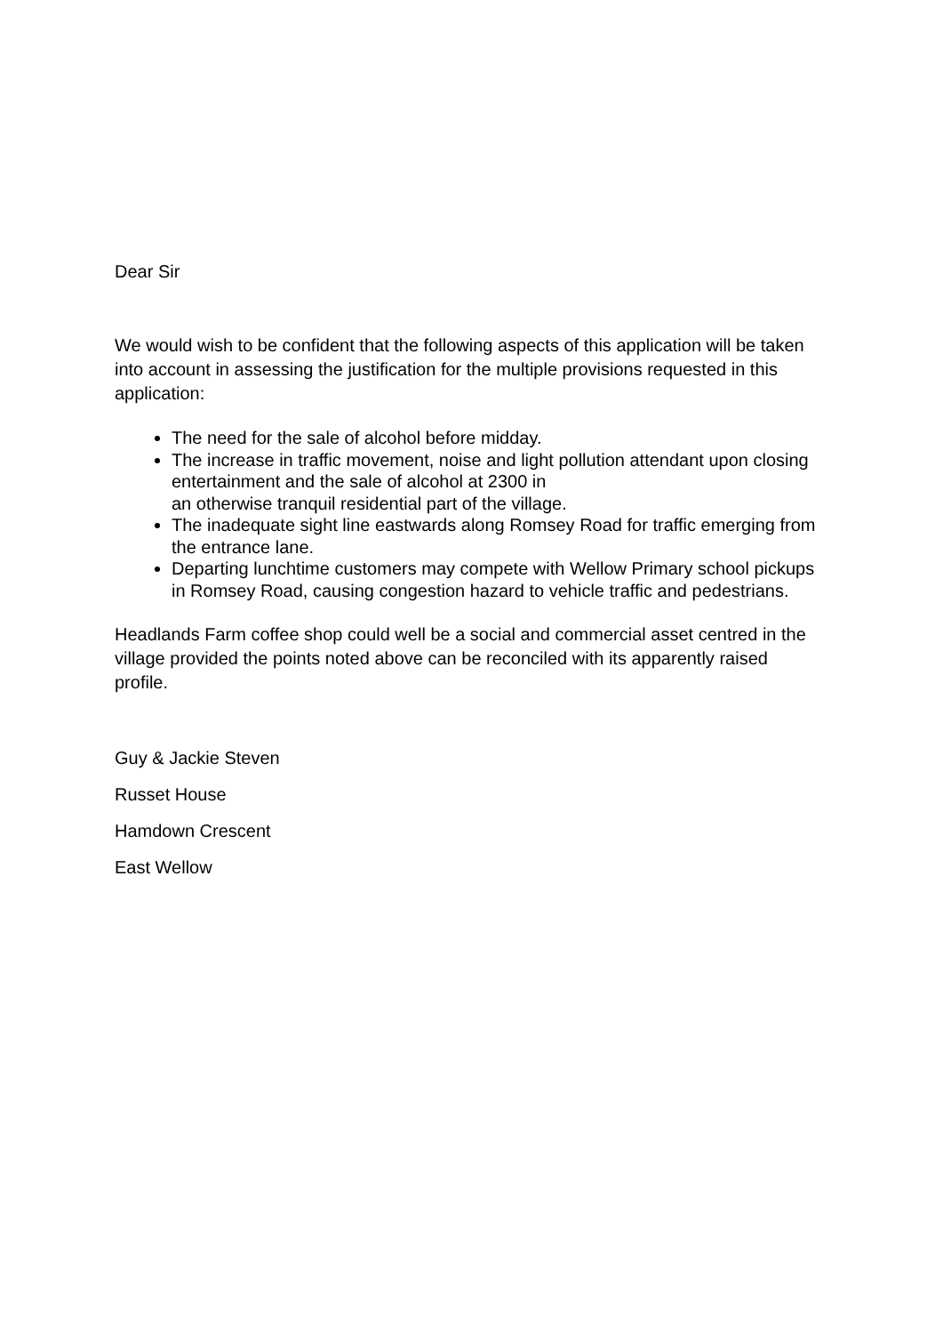Dear Sir
We would wish to be confident that the following aspects of this application will be taken into account in assessing the justification for the multiple provisions requested in this application:
The need for the sale of alcohol before midday.
The increase in traffic movement, noise and light pollution attendant upon closing entertainment and the sale of alcohol at 2300 in
an otherwise tranquil residential part of the village.
The inadequate sight line eastwards along Romsey Road for traffic emerging from the entrance lane.
Departing lunchtime customers may compete with Wellow Primary school pickups in Romsey Road, causing congestion hazard to vehicle traffic and pedestrians.
Headlands Farm coffee shop could well be a social and commercial asset centred in the village provided the points noted above can be reconciled with its apparently raised profile.
Guy & Jackie Steven
Russet House
Hamdown Crescent
East Wellow